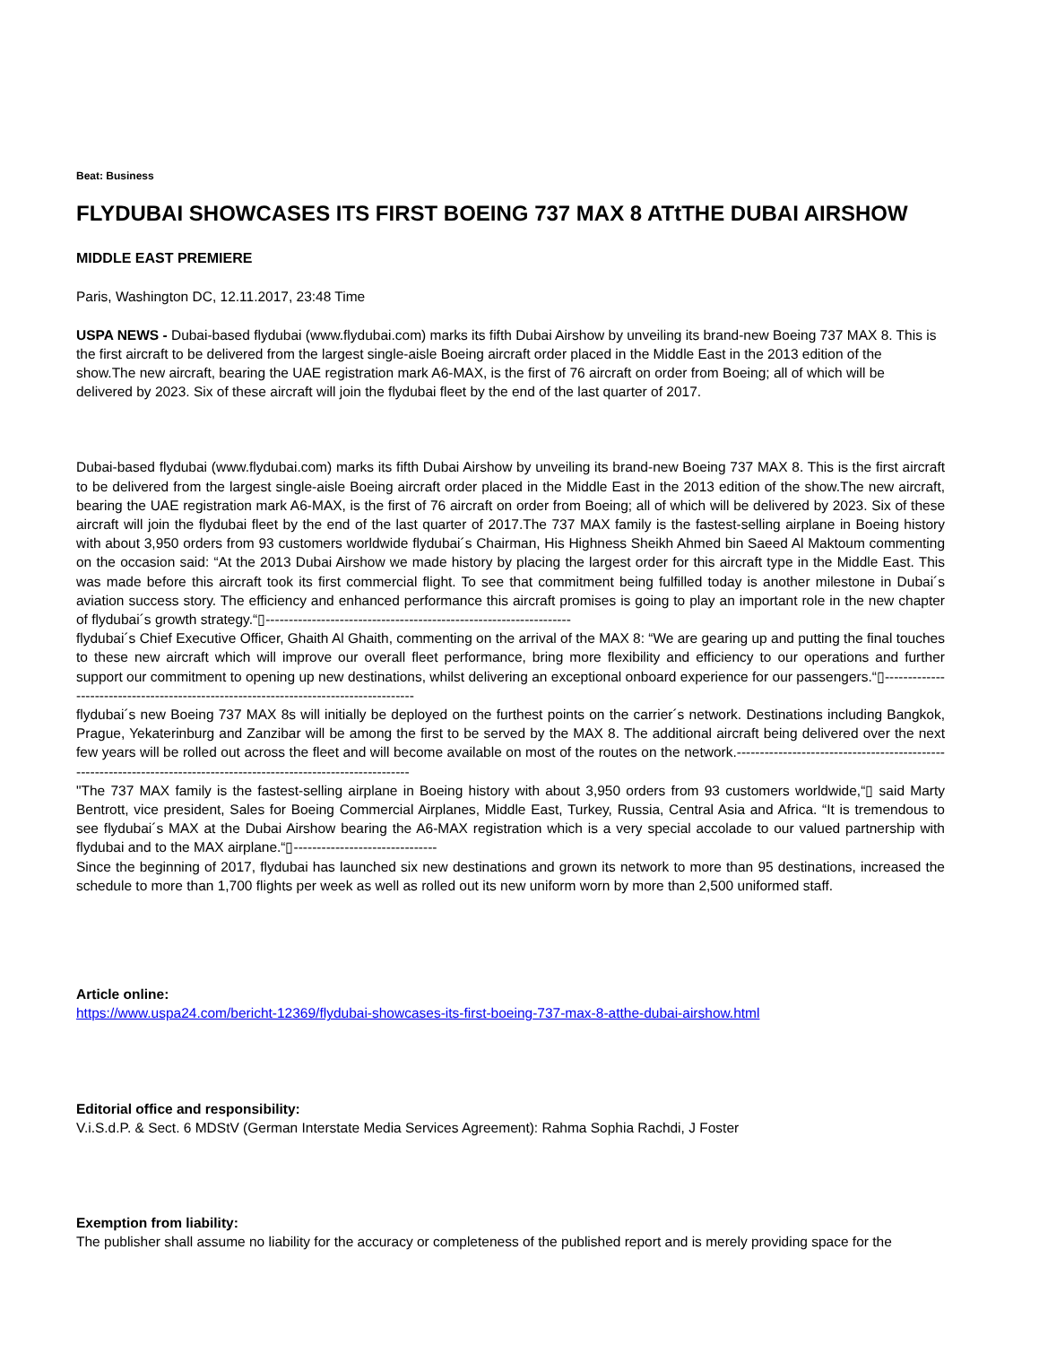Beat: Business
FLYDUBAI SHOWCASES ITS FIRST BOEING 737 MAX 8 ATtTHE DUBAI AIRSHOW
MIDDLE EAST PREMIERE
Paris, Washington DC, 12.11.2017, 23:48 Time
USPA NEWS - Dubai-based flydubai (www.flydubai.com) marks its fifth Dubai Airshow by unveiling its brand-new Boeing 737 MAX 8. This is the first aircraft to be delivered from the largest single-aisle Boeing aircraft order placed in the Middle East in the 2013 edition of the show.The new aircraft, bearing the UAE registration mark A6-MAX, is the first of 76 aircraft on order from Boeing; all of which will be delivered by 2023. Six of these aircraft will join the flydubai fleet by the end of the last quarter of 2017.
Dubai-based flydubai (www.flydubai.com) marks its fifth Dubai Airshow by unveiling its brand-new Boeing 737 MAX 8. This is the first aircraft to be delivered from the largest single-aisle Boeing aircraft order placed in the Middle East in the 2013 edition of the show.The new aircraft, bearing the UAE registration mark A6-MAX, is the first of 76 aircraft on order from Boeing; all of which will be delivered by 2023. Six of these aircraft will join the flydubai fleet by the end of the last quarter of 2017.The 737 MAX family is the fastest-selling airplane in Boeing history with about 3,950 orders from 93 customers worldwide flydubai´s Chairman, His Highness Sheikh Ahmed bin Saeed Al Maktoum commenting on the occasion said: “At the 2013 Dubai Airshow we made history by placing the largest order for this aircraft type in the Middle East. This was made before this aircraft took its first commercial flight. To see that commitment being fulfilled today is another milestone in Dubai´s aviation success story. The efficiency and enhanced performance this aircraft promises is going to play an important role in the new chapter of flydubai´s growth strategy.“▯------------------------------------------------------------------
flydubai´s Chief Executive Officer, Ghaith Al Ghaith, commenting on the arrival of the MAX 8: “We are gearing up and putting the final touches to these new aircraft which will improve our overall fleet performance, bring more flexibility and efficiency to our operations and further support our commitment to opening up new destinations, whilst delivering an exceptional onboard experience for our passengers.“▯--------------------------------------------------------------------------------------
flydubai´s new Boeing 737 MAX 8s will initially be deployed on the furthest points on the carrier´s network. Destinations including Bangkok, Prague, Yekaterinburg and Zanzibar will be among the first to be served by the MAX 8. The additional aircraft being delivered over the next few years will be rolled out across the fleet and will become available on most of the routes on the network.---------------------------------------------------------------------------------------------------------------------
"The 737 MAX family is the fastest-selling airplane in Boeing history with about 3,950 orders from 93 customers worldwide,“▯ said Marty Bentrott, vice president, Sales for Boeing Commercial Airplanes, Middle East, Turkey, Russia, Central Asia and Africa. “It is tremendous to see flydubai´s MAX at the Dubai Airshow bearing the A6-MAX registration which is a very special accolade to our valued partnership with flydubai and to the MAX airplane.“▯-------------------------------
Since the beginning of 2017, flydubai has launched six new destinations and grown its network to more than 95 destinations, increased the schedule to more than 1,700 flights per week as well as rolled out its new uniform worn by more than 2,500 uniformed staff.
Article online:
https://www.uspa24.com/bericht-12369/flydubai-showcases-its-first-boeing-737-max-8-atthe-dubai-airshow.html
Editorial office and responsibility:
V.i.S.d.P. & Sect. 6 MDStV (German Interstate Media Services Agreement): Rahma Sophia Rachdi, J Foster
Exemption from liability:
The publisher shall assume no liability for the accuracy or completeness of the published report and is merely providing space for the